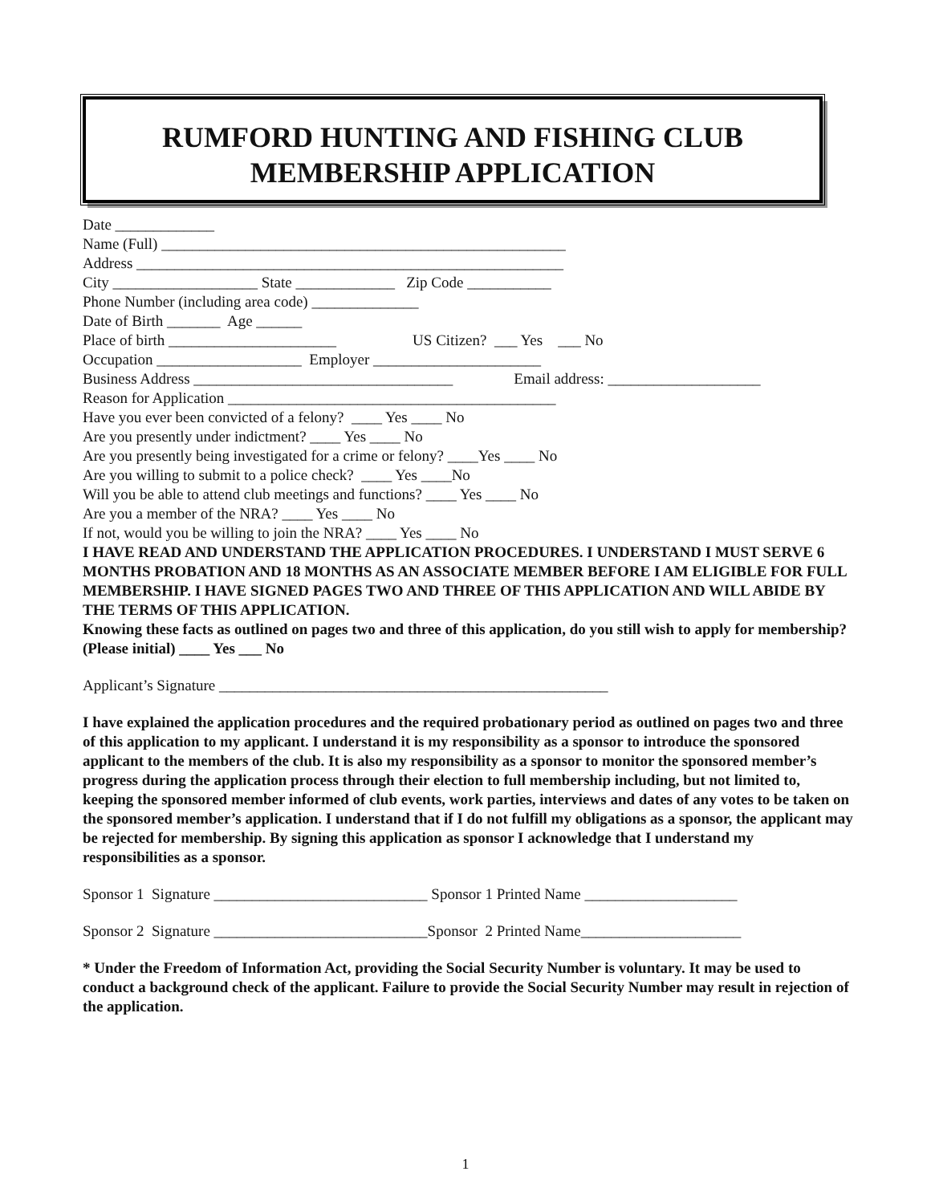RUMFORD HUNTING AND FISHING CLUB
MEMBERSHIP APPLICATION
Date _____________
Name (Full) _____________________________________________________
Address ________________________________________________________
City ___________________ State _____________ Zip Code ___________
Phone Number (including area code) ______________
Date of Birth _______ Age ______
Place of birth ______________________ US Citizen? ___ Yes ___ No
Occupation ___________________ Employer ______________________
Business Address __________________________________ Email address: ____________________
Reason for Application ___________________________________________
Have you ever been convicted of a felony? ____ Yes ____ No
Are you presently under indictment? ____ Yes ____ No
Are you presently being investigated for a crime or felony? ____Yes ____ No
Are you willing to submit to a police check? ____ Yes ____No
Will you be able to attend club meetings and functions? ____ Yes ____ No
Are you a member of the NRA? ____ Yes ____ No
If not, would you be willing to join the NRA? ____ Yes ____ No
I HAVE READ AND UNDERSTAND THE APPLICATION PROCEDURES. I UNDERSTAND I MUST SERVE 6 MONTHS PROBATION AND 18 MONTHS AS AN ASSOCIATE MEMBER BEFORE I AM ELIGIBLE FOR FULL MEMBERSHIP. I HAVE SIGNED PAGES TWO AND THREE OF THIS APPLICATION AND WILL ABIDE BY THE TERMS OF THIS APPLICATION.
Knowing these facts as outlined on pages two and three of this application, do you still wish to apply for membership? (Please initial) ____ Yes ___ No
Applicant’s Signature ___________________________________________________
I have explained the application procedures and the required probationary period as outlined on pages two and three of this application to my applicant. I understand it is my responsibility as a sponsor to introduce the sponsored applicant to the members of the club. It is also my responsibility as a sponsor to monitor the sponsored member’s progress during the application process through their election to full membership including, but not limited to, keeping the sponsored member informed of club events, work parties, interviews and dates of any votes to be taken on the sponsored member’s application. I understand that if I do not fulfill my obligations as a sponsor, the applicant may be rejected for membership. By signing this application as sponsor I acknowledge that I understand my responsibilities as a sponsor.
Sponsor 1 Signature ____________________________ Sponsor 1 Printed Name ____________________
Sponsor 2 Signature ____________________________Sponsor 2 Printed Name_____________________
* Under the Freedom of Information Act, providing the Social Security Number is voluntary. It may be used to conduct a background check of the applicant. Failure to provide the Social Security Number may result in rejection of the application.
1